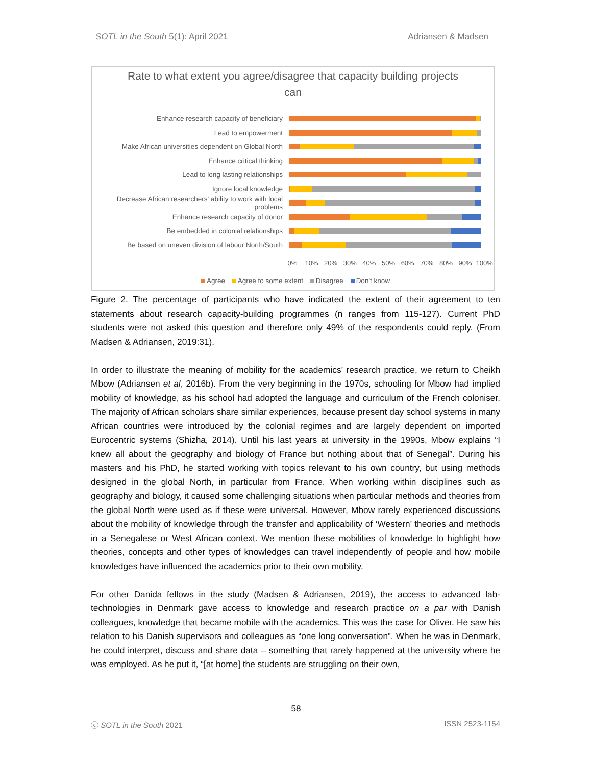SOTL in the South 5(1): April 2021 Adriansen & Madsen
Rate to what extent you agree/disagree that capacity building projects
can
Enhance research capacity of beneficiary
Lead to empowerment
Make African universities dependent on Global North
Enhance critical thinking
Lead to long lasting relationships
Ignore local knowledge
Decrease African researchers' ability to work with local problems
Enhance research capacity of donor
Be embedded in colonial relationships
Be based on uneven division of labour North/South
0% 10% 20% 30% 40% 50% 60% 70% 80% 90% 100%
Agree Agree to some extent Disagree Don't know
Figure 2. The percentage of participants who have indicated the extent of their agreement to ten statements about research capacity-building programmes (n ranges from 115-127). Current PhD students were not asked this question and therefore only 49% of the respondents could reply. (From Madsen & Adriansen, 2019:31).
In order to illustrate the meaning of mobility for the academics’ research practice, we return to Cheikh Mbow (Adriansen et al, 2016b). From the very beginning in the 1970s, schooling for Mbow had implied mobility of knowledge, as his school had adopted the language and curriculum of the French coloniser. The majority of African scholars share similar experiences, because present day school systems in many African countries were introduced by the colonial regimes and are largely dependent on imported Eurocentric systems (Shizha, 2014). Until his last years at university in the 1990s, Mbow explains “I knew all about the geography and biology of France but nothing about that of Senegal”. During his masters and his PhD, he started working with topics relevant to his own country, but using methods designed in the global North, in particular from France. When working within disciplines such as geography and biology, it caused some challenging situations when particular methods and theories from the global North were used as if these were universal. However, Mbow rarely experienced discussions about the mobility of knowledge through the transfer and applicability of ‘Western’ theories and methods in a Senegalese or West African context. We mention these mobilities of knowledge to highlight how theories, concepts and other types of knowledges can travel independently of people and how mobile knowledges have influenced the academics prior to their own mobility.
For other Danida fellows in the study (Madsen & Adriansen, 2019), the access to advanced lab-technologies in Denmark gave access to knowledge and research practice on a par with Danish colleagues, knowledge that became mobile with the academics. This was the case for Oliver. He saw his relation to his Danish supervisors and colleagues as “one long conversation”. When he was in Denmark, he could interpret, discuss and share data – something that rarely happened at the university where he was employed. As he put it, “[at home] the students are struggling on their own,
58
ⓒ SOTL in the South 2021 ISSN 2523-1154